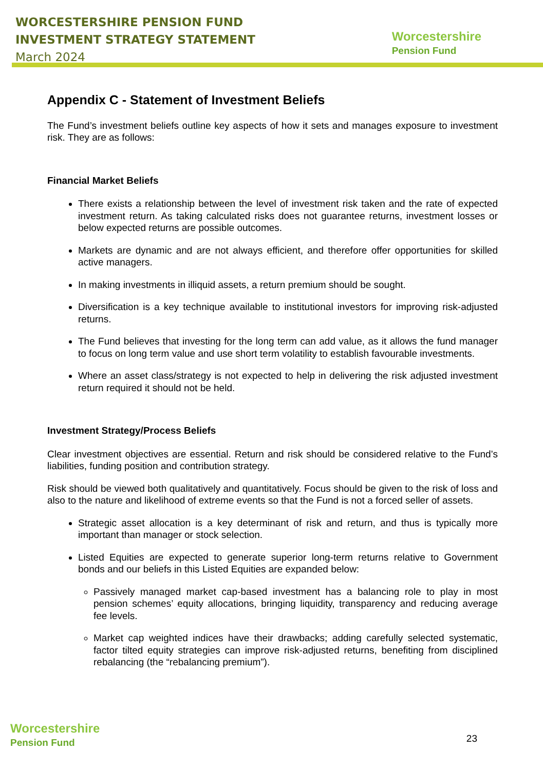WORCESTERSHIRE PENSION FUND
INVESTMENT STRATEGY STATEMENT
March 2024
Worcestershire
Pension Fund
Appendix C - Statement of Investment Beliefs
The Fund’s investment beliefs outline key aspects of how it sets and manages exposure to investment risk. They are as follows:
Financial Market Beliefs
There exists a relationship between the level of investment risk taken and the rate of expected investment return. As taking calculated risks does not guarantee returns, investment losses or below expected returns are possible outcomes.
Markets are dynamic and are not always efficient, and therefore offer opportunities for skilled active managers.
In making investments in illiquid assets, a return premium should be sought.
Diversification is a key technique available to institutional investors for improving risk-adjusted returns.
The Fund believes that investing for the long term can add value, as it allows the fund manager to focus on long term value and use short term volatility to establish favourable investments.
Where an asset class/strategy is not expected to help in delivering the risk adjusted investment return required it should not be held.
Investment Strategy/Process Beliefs
Clear investment objectives are essential. Return and risk should be considered relative to the Fund’s liabilities, funding position and contribution strategy.
Risk should be viewed both qualitatively and quantitatively. Focus should be given to the risk of loss and also to the nature and likelihood of extreme events so that the Fund is not a forced seller of assets.
Strategic asset allocation is a key determinant of risk and return, and thus is typically more important than manager or stock selection.
Listed Equities are expected to generate superior long-term returns relative to Government bonds and our beliefs in this Listed Equities are expanded below:
Passively managed market cap-based investment has a balancing role to play in most pension schemes’ equity allocations, bringing liquidity, transparency and reducing average fee levels.
Market cap weighted indices have their drawbacks; adding carefully selected systematic, factor tilted equity strategies can improve risk-adjusted returns, benefiting from disciplined rebalancing (the “rebalancing premium”).
Worcestershire
Pension Fund
23